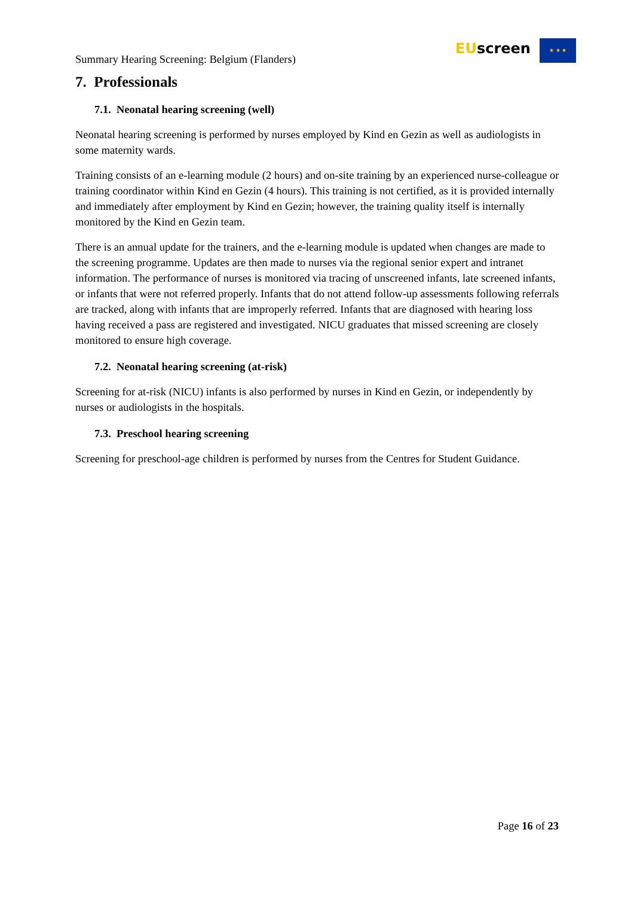Summary Hearing Screening: Belgium (Flanders)
EUscreen ★ ★ ★
7. Professionals
7.1. Neonatal hearing screening (well)
Neonatal hearing screening is performed by nurses employed by Kind en Gezin as well as audiologists in some maternity wards.
Training consists of an e-learning module (2 hours) and on-site training by an experienced nurse-colleague or training coordinator within Kind en Gezin (4 hours). This training is not certified, as it is provided internally and immediately after employment by Kind en Gezin; however, the training quality itself is internally monitored by the Kind en Gezin team.
There is an annual update for the trainers, and the e-learning module is updated when changes are made to the screening programme. Updates are then made to nurses via the regional senior expert and intranet information. The performance of nurses is monitored via tracing of unscreened infants, late screened infants, or infants that were not referred properly. Infants that do not attend follow-up assessments following referrals are tracked, along with infants that are improperly referred. Infants that are diagnosed with hearing loss having received a pass are registered and investigated. NICU graduates that missed screening are closely monitored to ensure high coverage.
7.2. Neonatal hearing screening (at-risk)
Screening for at-risk (NICU) infants is also performed by nurses in Kind en Gezin, or independently by nurses or audiologists in the hospitals.
7.3. Preschool hearing screening
Screening for preschool-age children is performed by nurses from the Centres for Student Guidance.
Page 16 of 23